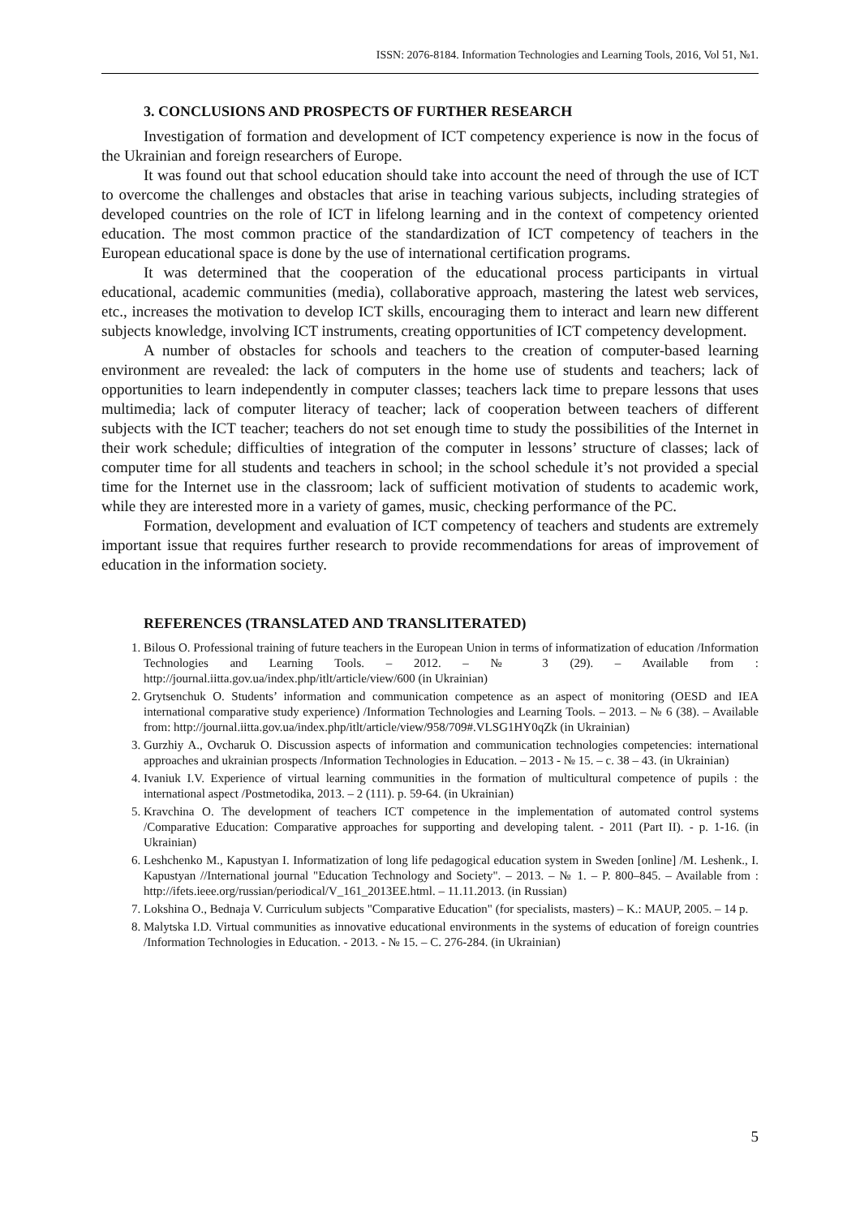ISSN: 2076-8184. Information Technologies and Learning Tools, 2016, Vol 51, №1.
3. CONCLUSIONS AND PROSPECTS OF FURTHER RESEARCH
Investigation of formation and development of ICT competency experience is now in the focus of the Ukrainian and foreign researchers of Europe.
It was found out that school education should take into account the need of through the use of ICT to overcome the challenges and obstacles that arise in teaching various subjects, including strategies of developed countries on the role of ICT in lifelong learning and in the context of competency oriented education. The most common practice of the standardization of ICT competency of teachers in the European educational space is done by the use of international certification programs.
It was determined that the cooperation of the educational process participants in virtual educational, academic communities (media), collaborative approach, mastering the latest web services, etc., increases the motivation to develop ICT skills, encouraging them to interact and learn new different subjects knowledge, involving ICT instruments, creating opportunities of ICT competency development.
A number of obstacles for schools and teachers to the creation of computer-based learning environment are revealed: the lack of computers in the home use of students and teachers; lack of opportunities to learn independently in computer classes; teachers lack time to prepare lessons that uses multimedia; lack of computer literacy of teacher; lack of cooperation between teachers of different subjects with the ICT teacher; teachers do not set enough time to study the possibilities of the Internet in their work schedule; difficulties of integration of the computer in lessons’ structure of classes; lack of computer time for all students and teachers in school; in the school schedule it’s not provided a special time for the Internet use in the classroom; lack of sufficient motivation of students to academic work, while they are interested more in a variety of games, music, checking performance of the PC.
Formation, development and evaluation of ICT competency of teachers and students are extremely important issue that requires further research to provide recommendations for areas of improvement of education in the information society.
REFERENCES (TRANSLATED AND TRANSLITERATED)
1. Bilous O. Professional training of future teachers in the European Union in terms of informatization of education /Information Technologies and Learning Tools. – 2012. – № 3 (29). – Available from : http://journal.iitta.gov.ua/index.php/itlt/article/view/600 (in Ukrainian)
2. Grytsenchuk O. Students’ information and communication competence as an aspect of monitoring (OESD and IEA international comparative study experience) /Information Technologies and Learning Tools. – 2013. – № 6 (38). – Available from: http://journal.iitta.gov.ua/index.php/itlt/article/view/958/709#.VLSG1HY0qZk (in Ukrainian)
3. Gurzhiy A., Ovcharuk O. Discussion aspects of information and communication technologies competencies: international approaches and ukrainian prospects /Information Technologies in Education. – 2013 - № 15. – с. 38 – 43. (in Ukrainian)
4. Ivaniuk I.V. Experience of virtual learning communities in the formation of multicultural competence of pupils : the international aspect /Postmetodika, 2013. – 2 (111). p. 59-64. (in Ukrainian)
5. Kravchina O. The development of teachers ICT competence in the implementation of automated control systems /Comparative Education: Comparative approaches for supporting and developing talent. - 2011 (Part II). - p. 1-16. (in Ukrainian)
6. Leshchenko M., Kapustyan I. Informatization of long life pedagogical education system in Sweden [online] /M. Leshenk., I. Kapustyan //International journal "Education Technology and Society". – 2013. – № 1. – P. 800–845. – Available from : http://ifets.ieee.org/russian/periodical/V_161_2013EE.html. – 11.11.2013. (in Russian)
7. Lokshina O., Bednaja V. Curriculum subjects "Comparative Education" (for specialists, masters) – K.: MAUP, 2005. – 14 p.
8. Malytska I.D. Virtual communities as innovative educational environments in the systems of education of foreign countries /Information Technologies in Education. - 2013. - № 15. – С. 276-284. (in Ukrainian)
5